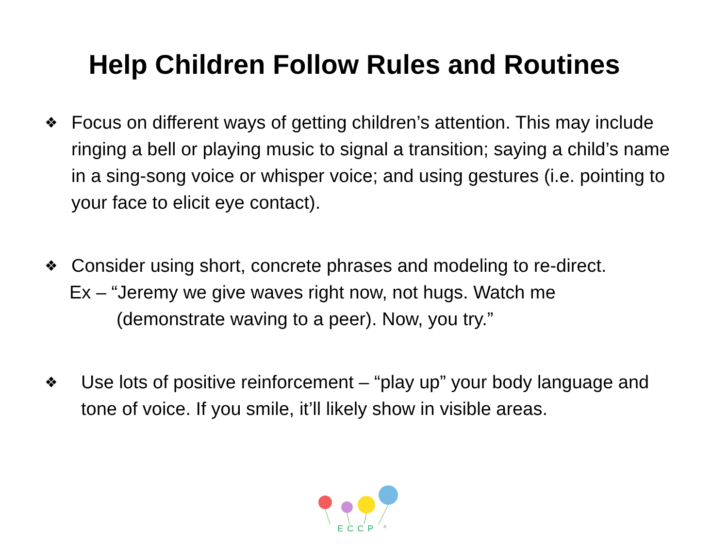Help Children Follow Rules and Routines
❖ Focus on different ways of getting children’s attention. This may include ringing a bell or playing music to signal a transition; saying a child’s name in a sing-song voice or whisper voice; and using gestures (i.e. pointing to your face to elicit eye contact).
❖ Consider using short, concrete phrases and modeling to re-direct.
Ex – “Jeremy we give waves right now, not hugs. Watch me
(demonstrate waving to a peer). Now, you try.”
❖ Use lots of positive reinforcement – “play up” your body language and tone of voice. If you smile, it’ll likely show in visible areas.
ECCP <sup>®</sup>